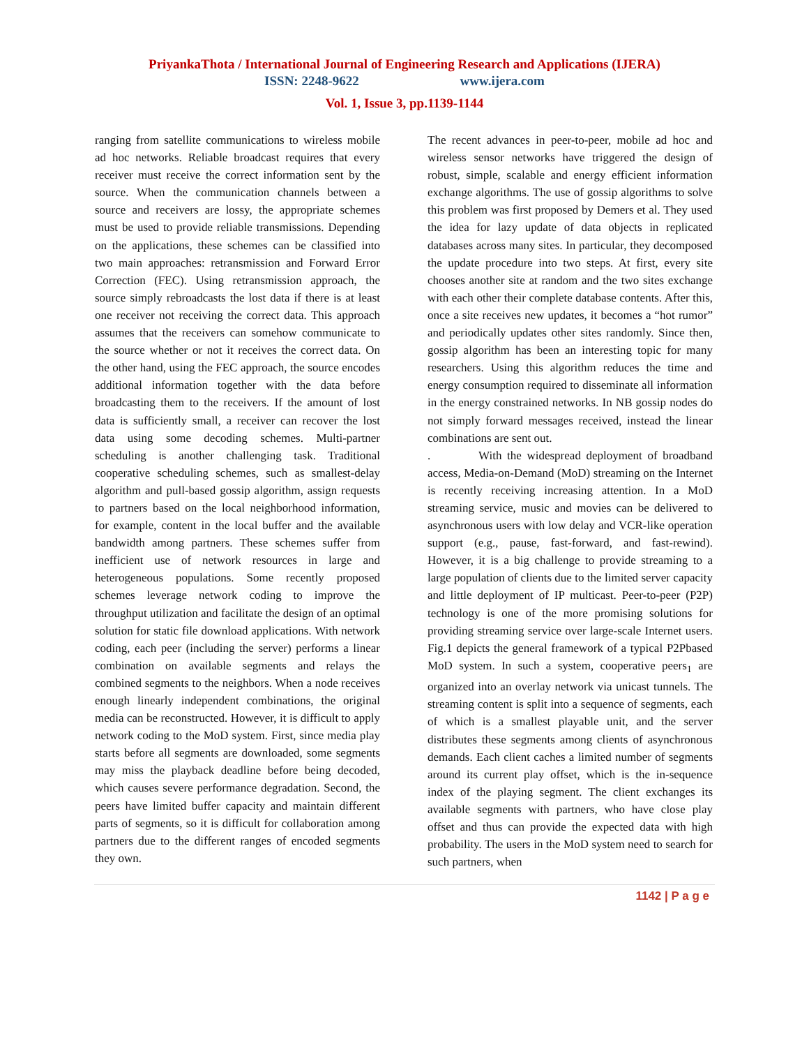PriyankaThota / International Journal of Engineering Research and Applications (IJERA)
ISSN: 2248-9622 www.ijera.com
Vol. 1, Issue 3, pp.1139-1144
ranging from satellite communications to wireless mobile ad hoc networks. Reliable broadcast requires that every receiver must receive the correct information sent by the source. When the communication channels between a source and receivers are lossy, the appropriate schemes must be used to provide reliable transmissions. Depending on the applications, these schemes can be classified into two main approaches: retransmission and Forward Error Correction (FEC). Using retransmission approach, the source simply rebroadcasts the lost data if there is at least one receiver not receiving the correct data. This approach assumes that the receivers can somehow communicate to the source whether or not it receives the correct data. On the other hand, using the FEC approach, the source encodes additional information together with the data before broadcasting them to the receivers. If the amount of lost data is sufficiently small, a receiver can recover the lost data using some decoding schemes. Multi-partner scheduling is another challenging task. Traditional cooperative scheduling schemes, such as smallest-delay algorithm and pull-based gossip algorithm, assign requests to partners based on the local neighborhood information, for example, content in the local buffer and the available bandwidth among partners. These schemes suffer from inefficient use of network resources in large and heterogeneous populations. Some recently proposed schemes leverage network coding to improve the throughput utilization and facilitate the design of an optimal solution for static file download applications. With network coding, each peer (including the server) performs a linear combination on available segments and relays the combined segments to the neighbors. When a node receives enough linearly independent combinations, the original media can be reconstructed. However, it is difficult to apply network coding to the MoD system. First, since media play starts before all segments are downloaded, some segments may miss the playback deadline before being decoded, which causes severe performance degradation. Second, the peers have limited buffer capacity and maintain different parts of segments, so it is difficult for collaboration among partners due to the different ranges of encoded segments they own.
The recent advances in peer-to-peer, mobile ad hoc and wireless sensor networks have triggered the design of robust, simple, scalable and energy efficient information exchange algorithms. The use of gossip algorithms to solve this problem was first proposed by Demers et al. They used the idea for lazy update of data objects in replicated databases across many sites. In particular, they decomposed the update procedure into two steps. At first, every site chooses another site at random and the two sites exchange with each other their complete database contents. After this, once a site receives new updates, it becomes a “hot rumor” and periodically updates other sites randomly. Since then, gossip algorithm has been an interesting topic for many researchers. Using this algorithm reduces the time and energy consumption required to disseminate all information in the energy constrained networks. In NB gossip nodes do not simply forward messages received, instead the linear combinations are sent out.
. With the widespread deployment of broadband access, Media-on-Demand (MoD) streaming on the Internet is recently receiving increasing attention. In a MoD streaming service, music and movies can be delivered to asynchronous users with low delay and VCR-like operation support (e.g., pause, fast-forward, and fast-rewind). However, it is a big challenge to provide streaming to a large population of clients due to the limited server capacity and little deployment of IP multicast. Peer-to-peer (P2P) technology is one of the more promising solutions for providing streaming service over large-scale Internet users. Fig.1 depicts the general framework of a typical P2Pbased MoD system. In such a system, cooperative peers<sub>1</sub> are organized into an overlay network via unicast tunnels. The streaming content is split into a sequence of segments, each of which is a smallest playable unit, and the server distributes these segments among clients of asynchronous demands. Each client caches a limited number of segments around its current play offset, which is the in-sequence index of the playing segment. The client exchanges its available segments with partners, who have close play offset and thus can provide the expected data with high probability. The users in the MoD system need to search for such partners, when
1142 | P a g e